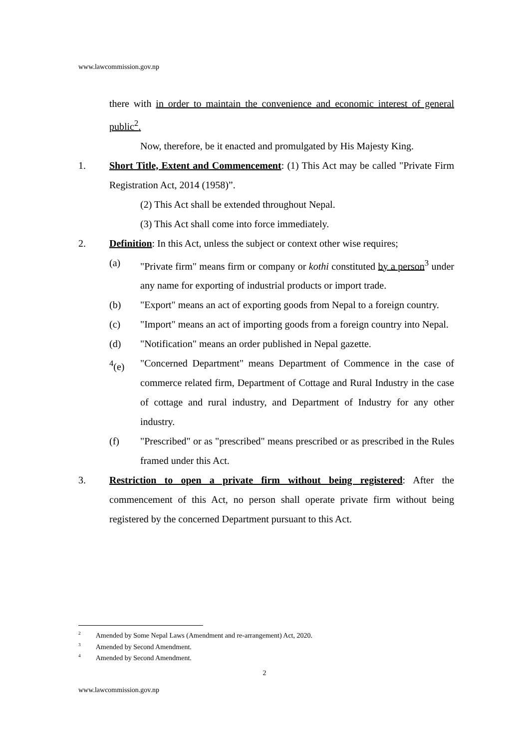www.lawcommission.gov.np
there with in order to maintain the convenience and economic interest of general public<sup>2</sup>.
Now, therefore, be it enacted and promulgated by His Majesty King.
1. Short Title, Extent and Commencement: (1) This Act may be called "Private Firm Registration Act, 2014 (1958)”.
(2) This Act shall be extended throughout Nepal.
(3) This Act shall come into force immediately.
2. Definition: In this Act, unless the subject or context other wise requires;
(a) "Private firm" means firm or company or kothi constituted by a person<sup>3</sup> under any name for exporting of industrial products or import trade.
(b) "Export" means an act of exporting goods from Nepal to a foreign country.
(c) "Import" means an act of importing goods from a foreign country into Nepal.
(d) "Notification" means an order published in Nepal gazette.
<sup>4</sup> (e) "Concerned Department" means Department of Commence in the case of commerce related firm, Department of Cottage and Rural Industry in the case of cottage and rural industry, and Department of Industry for any other industry.
(f) "Prescribed" or as "prescribed" means prescribed or as prescribed in the Rules framed under this Act.
3. Restriction to open a private firm without being registered: After the commencement of this Act, no person shall operate private firm without being registered by the concerned Department pursuant to this Act.
<sup>2</sup> Amended by Some Nepal Laws (Amendment and re-arrangement) Act, 2020.
<sup>3</sup> Amended by Second Amendment.
<sup>4</sup> Amended by Second Amendment.
2
www.lawcommission.gov.np